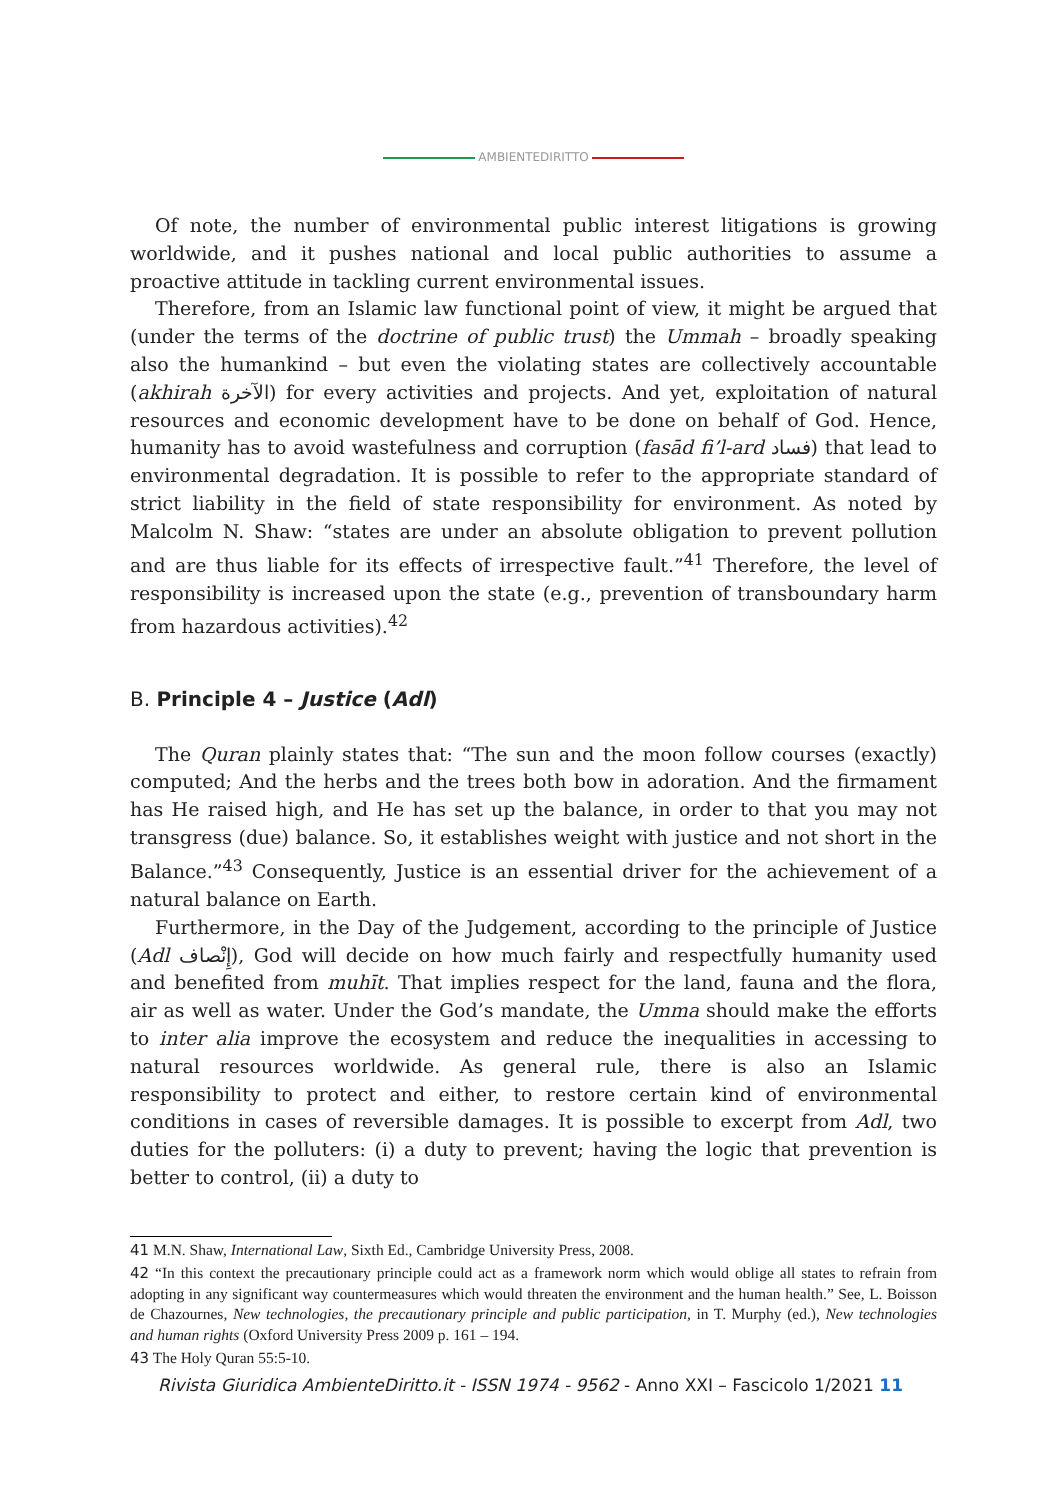AMBIENTEDIRITTO
Of note, the number of environmental public interest litigations is growing worldwide, and it pushes national and local public authorities to assume a proactive attitude in tackling current environmental issues.
Therefore, from an Islamic law functional point of view, it might be argued that (under the terms of the doctrine of public trust) the Ummah – broadly speaking also the humankind – but even the violating states are collectively accountable (akhirah الآخرة) for every activities and projects. And yet, exploitation of natural resources and economic development have to be done on behalf of God. Hence, humanity has to avoid wastefulness and corruption (fasād fi’l-ard فساد) that lead to environmental degradation. It is possible to refer to the appropriate standard of strict liability in the field of state responsibility for environment. As noted by Malcolm N. Shaw: “states are under an absolute obligation to prevent pollution and are thus liable for its effects of irrespective fault.”<sup>41</sup> Therefore, the level of responsibility is increased upon the state (e.g., prevention of transboundary harm from hazardous activities).<sup>42</sup>
B. Principle 4 – Justice (Adl)
The Quran plainly states that: “The sun and the moon follow courses (exactly) computed; And the herbs and the trees both bow in adoration. And the firmament has He raised high, and He has set up the balance, in order to that you may not transgress (due) balance. So, it establishes weight with justice and not short in the Balance.”<sup>43</sup> Consequently, Justice is an essential driver for the achievement of a natural balance on Earth.
Furthermore, in the Day of the Judgement, according to the principle of Justice (Adl إِنْصاف), God will decide on how much fairly and respectfully humanity used and benefited from muhīt. That implies respect for the land, fauna and the flora, air as well as water. Under the God’s mandate, the Umma should make the efforts to inter alia improve the ecosystem and reduce the inequalities in accessing to natural resources worldwide. As general rule, there is also an Islamic responsibility to protect and either, to restore certain kind of environmental conditions in cases of reversible damages. It is possible to excerpt from Adl, two duties for the polluters: (i) a duty to prevent; having the logic that prevention is better to control, (ii) a duty to
41 M.N. Shaw, International Law, Sixth Ed., Cambridge University Press, 2008.
42 “In this context the precautionary principle could act as a framework norm which would oblige all states to refrain from adopting in any significant way countermeasures which would threaten the environment and the human health.” See, L. Boisson de Chazournes, New technologies, the precautionary principle and public participation, in T. Murphy (ed.), New technologies and human rights (Oxford University Press 2009 p. 161 – 194.
43 The Holy Quran 55:5-10.
Rivista Giuridica AmbienteDiritto.it - ISSN 1974 - 9562 - Anno XXI – Fascicolo 1/2021 11